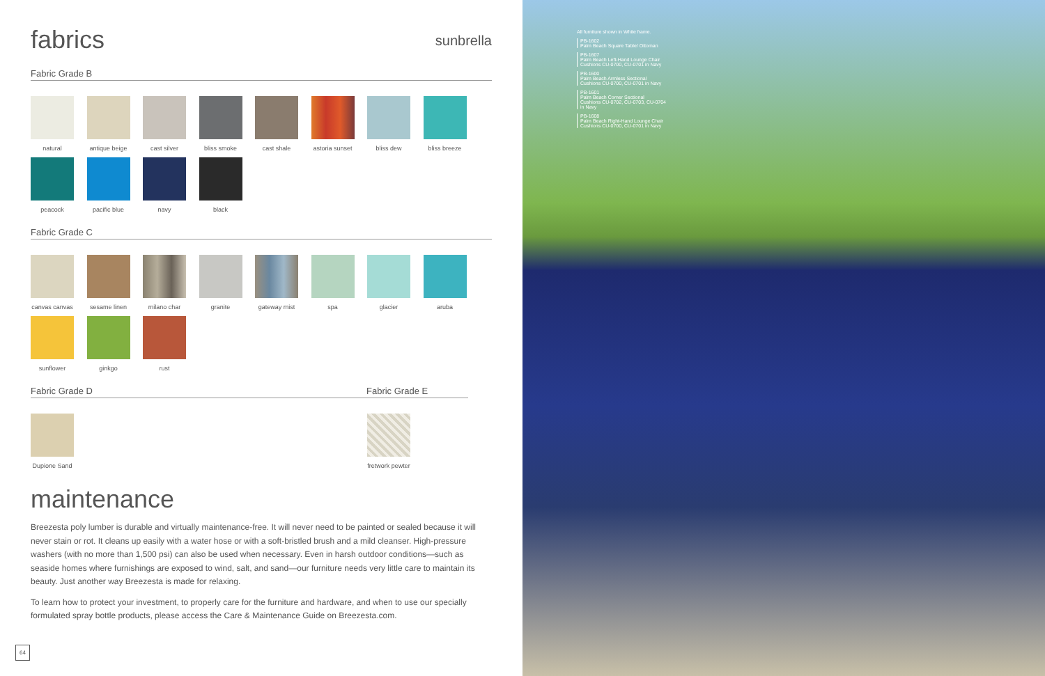fabrics
sunbrella
Fabric Grade B
natural
antique beige
cast silver
bliss smoke
cast shale
astoria sunset
bliss dew
bliss breeze
peacock
pacific blue
navy
black
Fabric Grade C
canvas canvas
sesame linen
milano char
granite
gateway mist
spa
glacier
aruba
sunflower
ginkgo
rust
Fabric Grade D
Dupione Sand
Fabric Grade E
fretwork pewter
maintenance
Breezesta poly lumber is durable and virtually maintenance-free. It will never need to be painted or sealed because it will never stain or rot. It cleans up easily with a water hose or with a soft-bristled brush and a mild cleanser. High-pressure washers (with no more than 1,500 psi) can also be used when necessary. Even in harsh outdoor conditions—such as seaside homes where furnishings are exposed to wind, salt, and sand—our furniture needs very little care to maintain its beauty. Just another way Breezesta is made for relaxing.
To learn how to protect your investment, to properly care for the furniture and hardware, and when to use our specially formulated spray bottle products, please access the Care & Maintenance Guide on Breezesta.com.
64
All furniture shown in White frame.
PB-1602
Palm Beach Square Table/ Ottoman
PB-1607
Palm Beach Left-Hand Lounge Chair
Cushions CU-0700, CU-0701 in Navy
PB-1600
Palm Beach Armless Sectional
Cushions CU-0700, CU-0701 in Navy
PB-1601
Palm Beach Corner Sectional
Cushions CU-0702, CU-0703, CU-0704
in Navy
PB-1608
Palm Beach Right-Hand Lounge Chair
Cushions CU-0700, CU-0701 in Navy